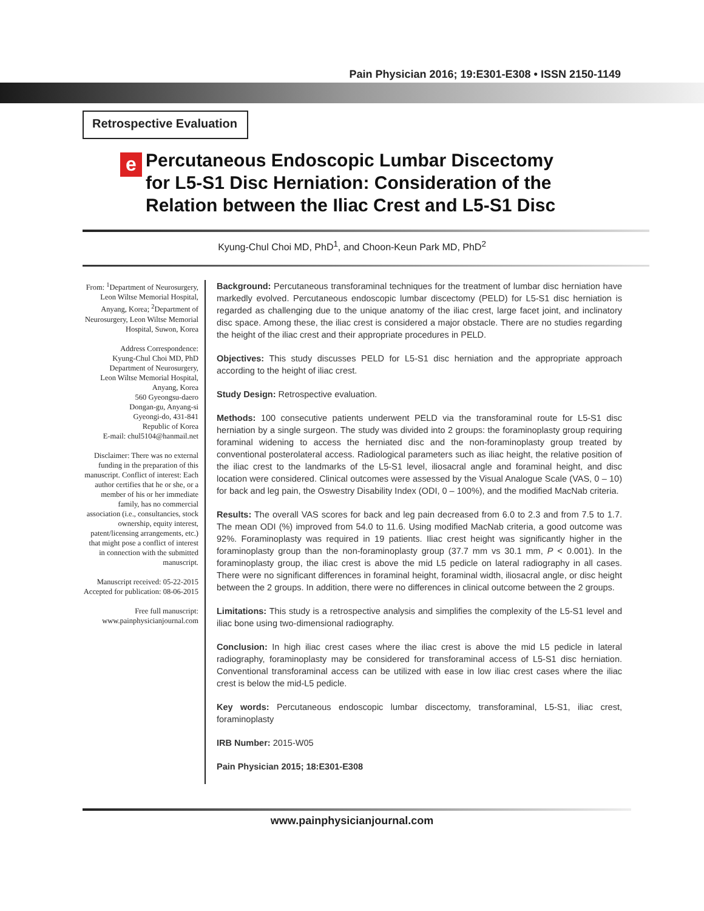Pain Physician 2016; 19:E301-E308 • ISSN 2150-1149
Retrospective Evaluation
e
Percutaneous Endoscopic Lumbar Discectomy
for L5-S1 Disc Herniation: Consideration of the
Relation between the Iliac Crest and L5-S1 Disc
Kyung-Chul Choi MD, PhD<sup>1</sup>, and Choon-Keun Park MD, PhD<sup>2</sup>
From: <sup>1</sup>Department of Neurosurgery, Leon Wiltse Memorial Hospital, Anyang, Korea; <sup>2</sup>Department of Neurosurgery, Leon Wiltse Memorial Hospital, Suwon, Korea
Address Correspondence:
Kyung-Chul Choi MD, PhD
Department of Neurosurgery,
Leon Wiltse Memorial Hospital,
Anyang, Korea
560 Gyeongsu-daero
Dongan-gu, Anyang-si
Gyeongi-do, 431-841
Republic of Korea
E-mail: chul5104@hanmail.net
Disclaimer: There was no external funding in the preparation of this manuscript. Conflict of interest: Each author certifies that he or she, or a member of his or her immediate family, has no commercial association (i.e., consultancies, stock ownership, equity interest, patent/licensing arrangements, etc.) that might pose a conflict of interest in connection with the submitted manuscript.
Manuscript received: 05-22-2015
Accepted for publication: 08-06-2015
Free full manuscript:
www.painphysicianjournal.com
Background: Percutaneous transforaminal techniques for the treatment of lumbar disc herniation have markedly evolved. Percutaneous endoscopic lumbar discectomy (PELD) for L5-S1 disc herniation is regarded as challenging due to the unique anatomy of the iliac crest, large facet joint, and inclinatory disc space. Among these, the iliac crest is considered a major obstacle. There are no studies regarding the height of the iliac crest and their appropriate procedures in PELD.
Objectives: This study discusses PELD for L5-S1 disc herniation and the appropriate approach according to the height of iliac crest.
Study Design: Retrospective evaluation.
Methods: 100 consecutive patients underwent PELD via the transforaminal route for L5-S1 disc herniation by a single surgeon. The study was divided into 2 groups: the foraminoplasty group requiring foraminal widening to access the herniated disc and the non-foraminoplasty group treated by conventional posterolateral access. Radiological parameters such as iliac height, the relative position of the iliac crest to the landmarks of the L5-S1 level, iliosacral angle and foraminal height, and disc location were considered. Clinical outcomes were assessed by the Visual Analogue Scale (VAS, 0 – 10) for back and leg pain, the Oswestry Disability Index (ODI, 0 – 100%), and the modified MacNab criteria.
Results: The overall VAS scores for back and leg pain decreased from 6.0 to 2.3 and from 7.5 to 1.7. The mean ODI (%) improved from 54.0 to 11.6. Using modified MacNab criteria, a good outcome was 92%. Foraminoplasty was required in 19 patients. Iliac crest height was significantly higher in the foraminoplasty group than the non-foraminoplasty group (37.7 mm vs 30.1 mm, P < 0.001). In the foraminoplasty group, the iliac crest is above the mid L5 pedicle on lateral radiography in all cases. There were no significant differences in foraminal height, foraminal width, iliosacral angle, or disc height between the 2 groups. In addition, there were no differences in clinical outcome between the 2 groups.
Limitations: This study is a retrospective analysis and simplifies the complexity of the L5-S1 level and iliac bone using two-dimensional radiography.
Conclusion: In high iliac crest cases where the iliac crest is above the mid L5 pedicle in lateral radiography, foraminoplasty may be considered for transforaminal access of L5-S1 disc herniation. Conventional transforaminal access can be utilized with ease in low iliac crest cases where the iliac crest is below the mid-L5 pedicle.
Key words: Percutaneous endoscopic lumbar discectomy, transforaminal, L5-S1, iliac crest, foraminoplasty
IRB Number: 2015-W05
Pain Physician 2015; 18:E301-E308
www.painphysicianjournal.com